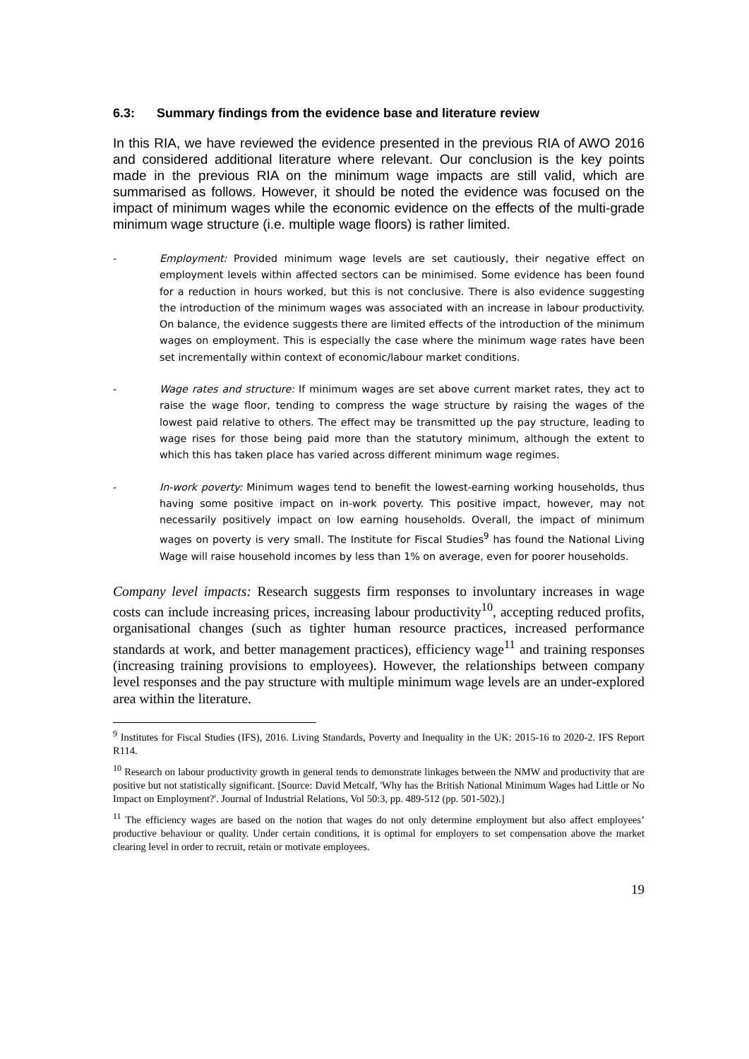6.3: Summary findings from the evidence base and literature review
In this RIA, we have reviewed the evidence presented in the previous RIA of AWO 2016 and considered additional literature where relevant. Our conclusion is the key points made in the previous RIA on the minimum wage impacts are still valid, which are summarised as follows. However, it should be noted the evidence was focused on the impact of minimum wages while the economic evidence on the effects of the multi-grade minimum wage structure (i.e. multiple wage floors) is rather limited.
- Employment: Provided minimum wage levels are set cautiously, their negative effect on employment levels within affected sectors can be minimised. Some evidence has been found for a reduction in hours worked, but this is not conclusive. There is also evidence suggesting the introduction of the minimum wages was associated with an increase in labour productivity. On balance, the evidence suggests there are limited effects of the introduction of the minimum wages on employment. This is especially the case where the minimum wage rates have been set incrementally within context of economic/labour market conditions.
- Wage rates and structure: If minimum wages are set above current market rates, they act to raise the wage floor, tending to compress the wage structure by raising the wages of the lowest paid relative to others. The effect may be transmitted up the pay structure, leading to wage rises for those being paid more than the statutory minimum, although the extent to which this has taken place has varied across different minimum wage regimes.
- In-work poverty: Minimum wages tend to benefit the lowest-earning working households, thus having some positive impact on in-work poverty. This positive impact, however, may not necessarily positively impact on low earning households. Overall, the impact of minimum wages on poverty is very small. The Institute for Fiscal Studies<sup>9</sup> has found the National Living Wage will raise household incomes by less than 1% on average, even for poorer households.
Company level impacts: Research suggests firm responses to involuntary increases in wage costs can include increasing prices, increasing labour productivity<sup>10</sup>, accepting reduced profits, organisational changes (such as tighter human resource practices, increased performance standards at work, and better management practices), efficiency wage<sup>11</sup> and training responses (increasing training provisions to employees). However, the relationships between company level responses and the pay structure with multiple minimum wage levels are an under-explored area within the literature.
<sup>9</sup> Institutes for Fiscal Studies (IFS), 2016. Living Standards, Poverty and Inequality in the UK: 2015-16 to 2020-2. IFS Report R114.
<sup>10</sup> Research on labour productivity growth in general tends to demonstrate linkages between the NMW and productivity that are positive but not statistically significant. [Source: David Metcalf, 'Why has the British National Minimum Wages had Little or No Impact on Employment?'. Journal of Industrial Relations, Vol 50:3, pp. 489-512 (pp. 501-502).]
<sup>11</sup> The efficiency wages are based on the notion that wages do not only determine employment but also affect employees’ productive behaviour or quality. Under certain conditions, it is optimal for employers to set compensation above the market clearing level in order to recruit, retain or motivate employees.
19